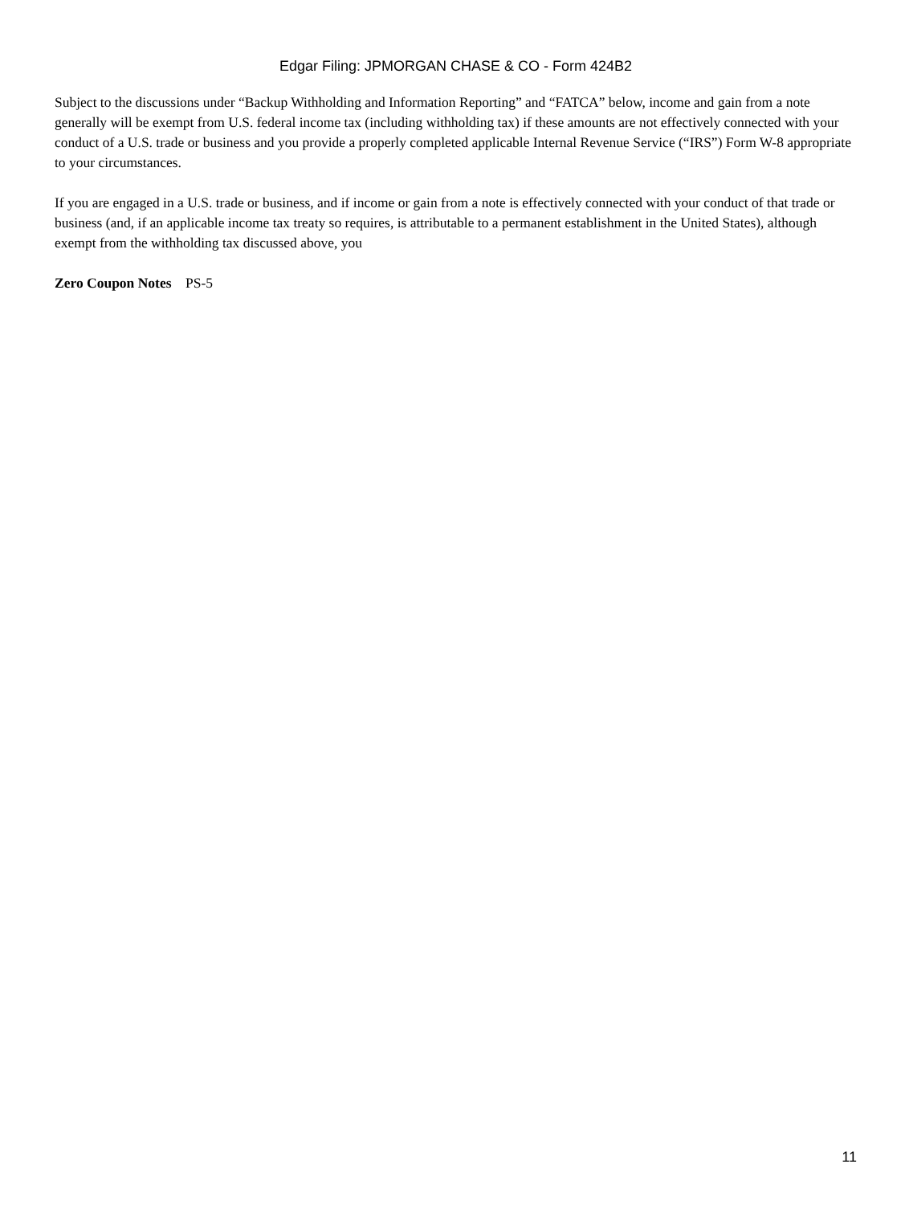Edgar Filing: JPMORGAN CHASE & CO - Form 424B2
Subject to the discussions under “Backup Withholding and Information Reporting” and “FATCA” below, income and gain from a note generally will be exempt from U.S. federal income tax (including withholding tax) if these amounts are not effectively connected with your conduct of a U.S. trade or business and you provide a properly completed applicable Internal Revenue Service (“IRS”) Form W-8 appropriate to your circumstances.
If you are engaged in a U.S. trade or business, and if income or gain from a note is effectively connected with your conduct of that trade or business (and, if an applicable income tax treaty so requires, is attributable to a permanent establishment in the United States), although exempt from the withholding tax discussed above, you
Zero Coupon Notes PS-5
11